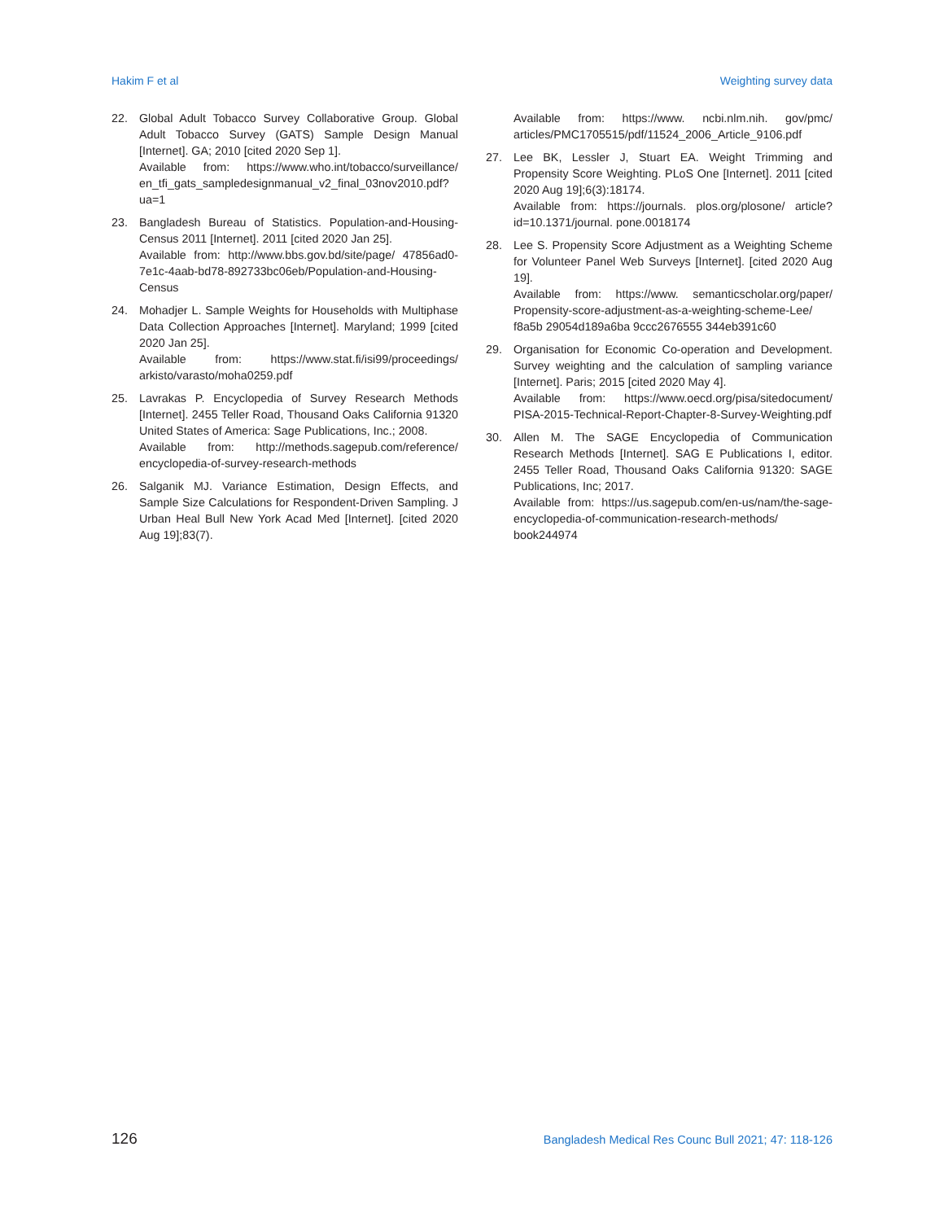Hakim F et al Weighting survey data
22. Global Adult Tobacco Survey Collaborative Group. Global Adult Tobacco Survey (GATS) Sample Design Manual [Internet]. GA; 2010 [cited 2020 Sep 1].
Available from: https://www.who.int/tobacco/surveillance/ en_tfi_gats_sampledesignmanual_v2_final_03nov2010.pdf?ua=1
23. Bangladesh Bureau of Statistics. Population-and-Housing-Census 2011 [Internet]. 2011 [cited 2020 Jan 25].
Available from: http://www.bbs.gov.bd/site/page/ 47856ad0-7e1c-4aab-bd78-892733bc06eb/Population-and-Housing-Census
24. Mohadjer L. Sample Weights for Households with Multiphase Data Collection Approaches [Internet]. Maryland; 1999 [cited 2020 Jan 25].
Available from: https://www.stat.fi/isi99/proceedings/ arkisto/varasto/moha0259.pdf
25. Lavrakas P. Encyclopedia of Survey Research Methods [Internet]. 2455 Teller Road, Thousand Oaks California 91320 United States of America: Sage Publications, Inc.; 2008.
Available from: http://methods.sagepub.com/reference/ encyclopedia-of-survey-research-methods
26. Salganik MJ. Variance Estimation, Design Effects, and Sample Size Calculations for Respondent-Driven Sampling. J Urban Heal Bull New York Acad Med [Internet]. [cited 2020 Aug 19];83(7).
Available from: https://www. ncbi.nlm.nih. gov/pmc/ articles/PMC1705515/pdf/11524_2006_Article_9106.pdf
27. Lee BK, Lessler J, Stuart EA. Weight Trimming and Propensity Score Weighting. PLoS One [Internet]. 2011 [cited 2020 Aug 19];6(3):18174.
Available from: https://journals. plos.org/plosone/ article?id=10.1371/journal. pone.0018174
28. Lee S. Propensity Score Adjustment as a Weighting Scheme for Volunteer Panel Web Surveys [Internet]. [cited 2020 Aug 19].
Available from: https://www. semanticscholar.org/paper/ Propensity-score-adjustment-as-a-weighting-scheme-Lee/ f8a5b 29054d189a6ba 9ccc2676555 344eb391c60
29. Organisation for Economic Co-operation and Development. Survey weighting and the calculation of sampling variance [Internet]. Paris; 2015 [cited 2020 May 4].
Available from: https://www.oecd.org/pisa/sitedocument/ PISA-2015-Technical-Report-Chapter-8-Survey-Weighting.pdf
30. Allen M. The SAGE Encyclopedia of Communication Research Methods [Internet]. SAG E Publications I, editor. 2455 Teller Road, Thousand Oaks California 91320: SAGE Publications, Inc; 2017.
Available from: https://us.sagepub.com/en-us/nam/the-sage-encyclopedia-of-communication-research-methods/ book244974
126 Bangladesh Medical Res Counc Bull 2021; 47: 118-126